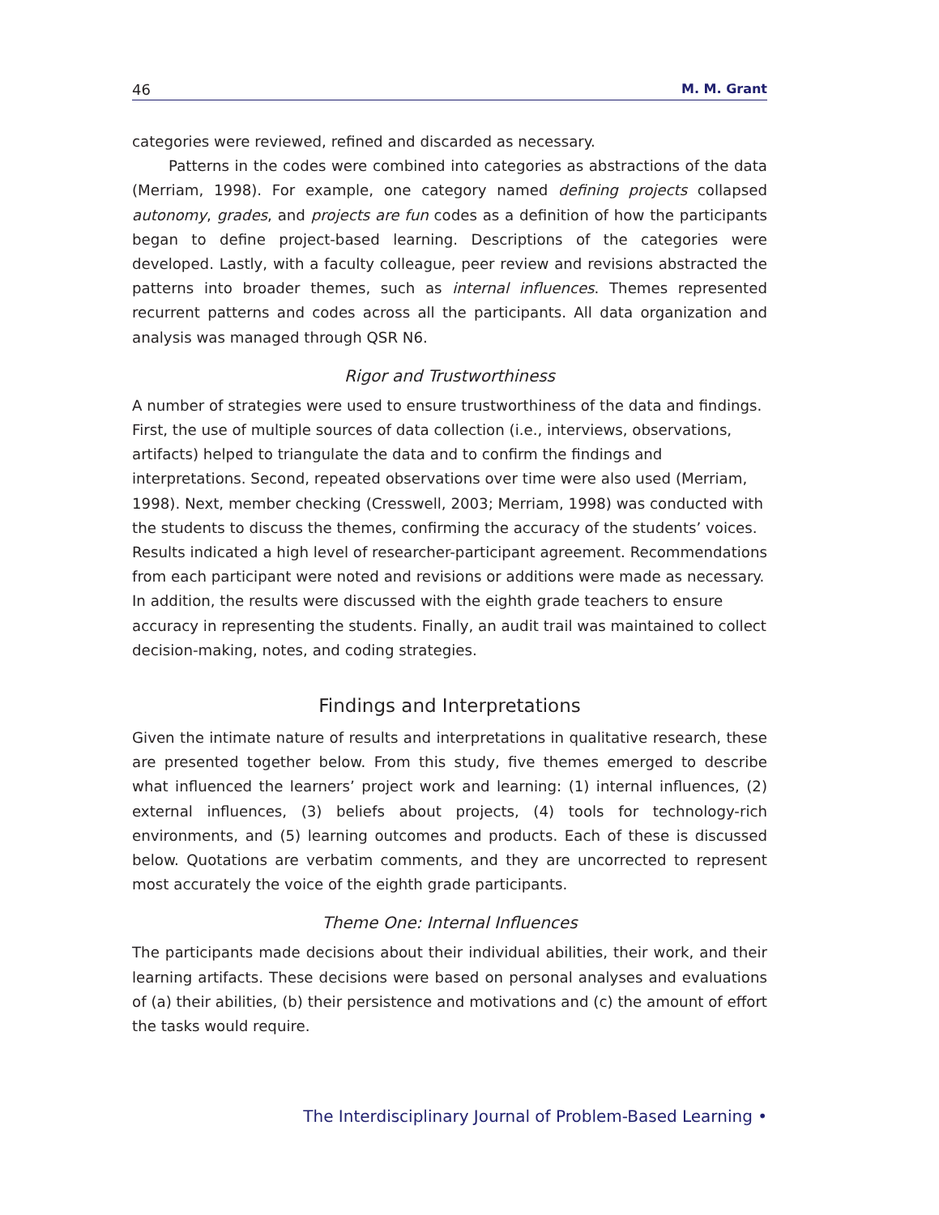46 M. M. Grant
categories were reviewed, refined and discarded as necessary.
Patterns in the codes were combined into categories as abstractions of the data (Merriam, 1998). For example, one category named defining projects collapsed autonomy, grades, and projects are fun codes as a definition of how the participants began to define project-based learning. Descriptions of the categories were developed. Lastly, with a faculty colleague, peer review and revisions abstracted the patterns into broader themes, such as internal influences. Themes represented recurrent patterns and codes across all the participants. All data organization and analysis was managed through QSR N6.
Rigor and Trustworthiness
A number of strategies were used to ensure trustworthiness of the data and findings. First, the use of multiple sources of data collection (i.e., interviews, observations, artifacts) helped to triangulate the data and to confirm the findings and interpretations. Second, repeated observations over time were also used (Merriam, 1998). Next, member checking (Cresswell, 2003; Merriam, 1998) was conducted with the students to discuss the themes, confirming the accuracy of the students’ voices. Results indicated a high level of researcher-participant agreement. Recommendations from each participant were noted and revisions or additions were made as necessary. In addition, the results were discussed with the eighth grade teachers to ensure accuracy in representing the students. Finally, an audit trail was maintained to collect decision-making, notes, and coding strategies.
Findings and Interpretations
Given the intimate nature of results and interpretations in qualitative research, these are presented together below. From this study, five themes emerged to describe what influenced the learners’ project work and learning: (1) internal influences, (2) external influences, (3) beliefs about projects, (4) tools for technology-rich environments, and (5) learning outcomes and products. Each of these is discussed below. Quotations are verbatim comments, and they are uncorrected to represent most accurately the voice of the eighth grade participants.
Theme One: Internal Influences
The participants made decisions about their individual abilities, their work, and their learning artifacts. These decisions were based on personal analyses and evaluations of (a) their abilities, (b) their persistence and motivations and (c) the amount of effort the tasks would require.
The Interdisciplinary Journal of Problem-Based Learning •